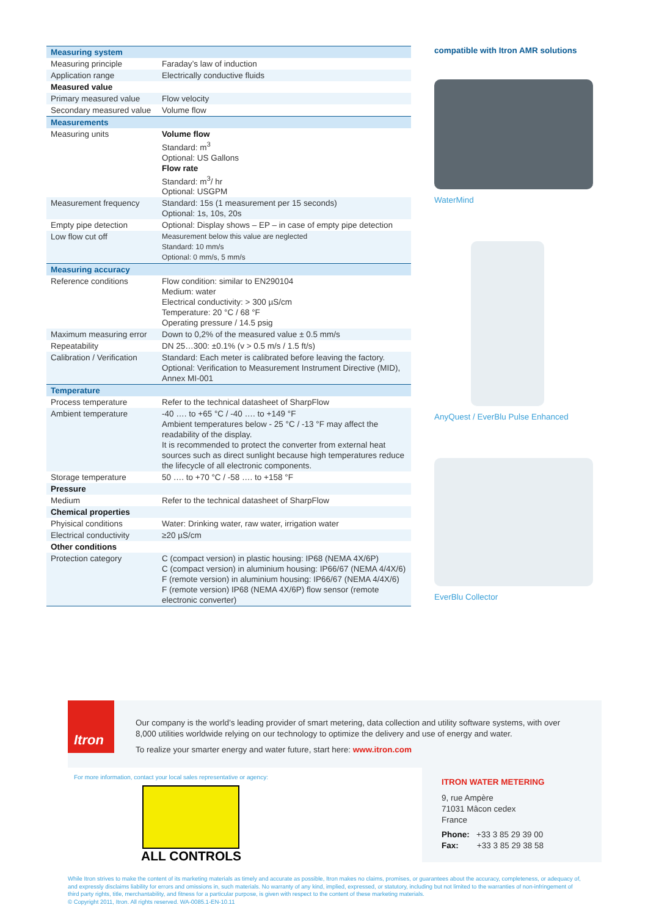| Measuring system | |
| Measuring principle | Faraday’s law of induction |
| Application range | Electrically conductive fluids |
| Measured value | |
| Primary measured value | Flow velocity |
| Secondary measured value | Volume flow |
| Measurements | |
| Measuring units | Volume flow Standard: m<sup>3</sup> Optional: US Gallons Flow rate Standard: m<sup>3</sup>/ hr Optional: USGPM |
| Measurement frequency | Standard: 15s (1 measurement per 15 seconds) Optional: 1s, 10s, 20s |
| Empty pipe detection | Optional: Display shows – EP – in case of empty pipe detection |
| Low flow cut off | Measurement below this value are neglected Standard: 10 mm/s Optional: 0 mm/s, 5 mm/s |
| Measuring accuracy | |
| Reference conditions | Flow condition: similar to EN290104 Medium: water Electrical conductivity: > 300 µS/cm Temperature: 20 °C / 68 °F Operating pressure / 14.5 psig |
| Maximum measuring error | Down to 0,2% of the measured value ± 0.5 mm/s |
| Repeatability | DN 25…300: ±0.1% (v > 0.5 m/s / 1.5 ft/s) |
| Calibration / Verification | Standard: Each meter is calibrated before leaving the factory. Optional: Verification to Measurement Instrument Directive (MID), Annex MI-001 |
| Temperature | |
| Process temperature | Refer to the technical datasheet of SharpFlow |
| Ambient temperature | -40 …. to +65 °C / -40 …. to +149 °F Ambient temperatures below - 25 °C / -13 °F may affect the readability of the display. It is recommended to protect the converter from external heat sources such as direct sunlight because high temperatures reduce the lifecycle of all electronic components. |
| Storage temperature | 50 …. to +70 °C / -58 …. to +158 °F |
| Pressure | |
| Medium | Refer to the technical datasheet of SharpFlow |
| Chemical properties | |
| Phyisical conditions | Water: Drinking water, raw water, irrigation water |
| Electrical conductivity | ≥20 µS/cm |
| Other conditions | |
| Protection category | C (compact version) in plastic housing: IP68 (NEMA 4X/6P) C (compact version) in aluminium housing: IP66/67 (NEMA 4/4X/6) F (remote version) in aluminium housing: IP66/67 (NEMA 4/4X/6) F (remote version) IP68 (NEMA 4X/6P) flow sensor (remote electronic converter) |
compatible with Itron AMR solutions
WaterMind
AnyQuest / EverBlu Pulse Enhanced
EverBlu Collector
Itron
Our company is the world’s leading provider of smart metering, data collection and utility software systems, with over 8,000 utilities worldwide relying on our technology to optimize the delivery and use of energy and water.
To realize your smarter energy and water future, start here: www.itron.com
For more information, contact your local sales representative or agency:
ALL CONTROLS
ITRON WATER METERING
9, rue Ampère
71031 Mâcon cedex
France
Phone: +33 3 85 29 39 00
Fax: +33 3 85 29 38 58
While Itron strives to make the content of its marketing materials as timely and accurate as possible, Itron makes no claims, promises, or guarantees about the accuracy, completeness, or adequacy of, and expressly disclaims liability for errors and omissions in, such materials. No warranty of any kind, implied, expressed, or statutory, including but not limited to the warranties of non-infringement of third party rights, title, merchantability, and fitness for a particular purpose, is given with respect to the content of these marketing materials.
© Copyright 2011, Itron. All rights reserved. WA-0085.1-EN-10.11